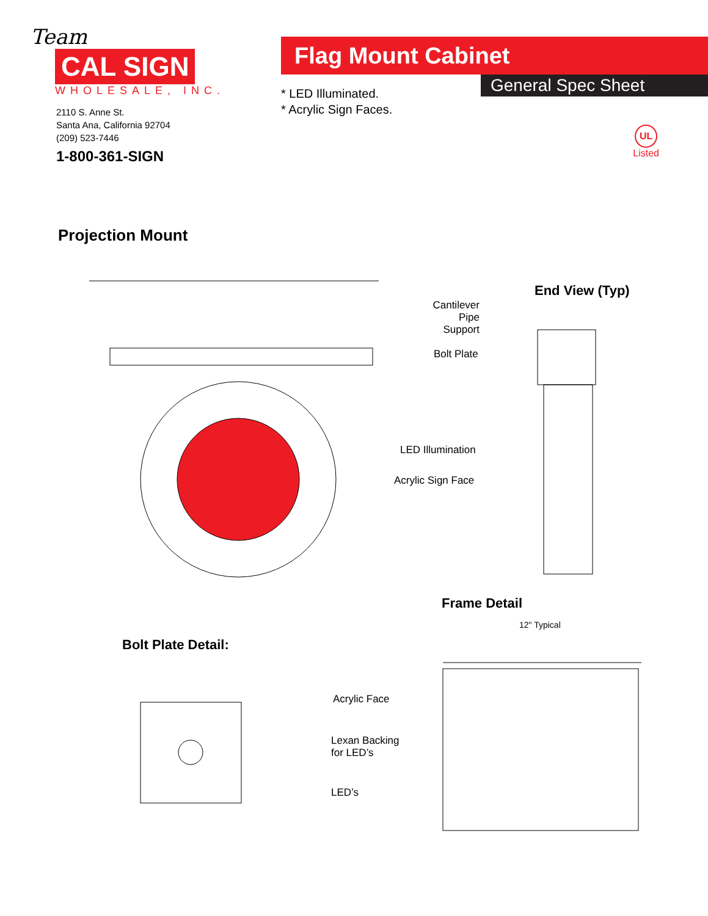Team
CAL SIGN
WHOLESALE, INC.
2110 S. Anne St.
Santa Ana, California 92704
(209) 523-7446
1-800-361-SIGN
Flag Mount Cabinet
General Spec Sheet
* LED Illuminated.
* Acrylic Sign Faces.
UL
Listed
Projection Mount
End View (Typ)
Cantilever Pipe Support
Bolt Plate
LED Illumination
Acrylic Sign Face
Frame Detail
12" Typical
Bolt Plate Detail:
Acrylic Face
Lexan Backing
for LED’s
LED’s